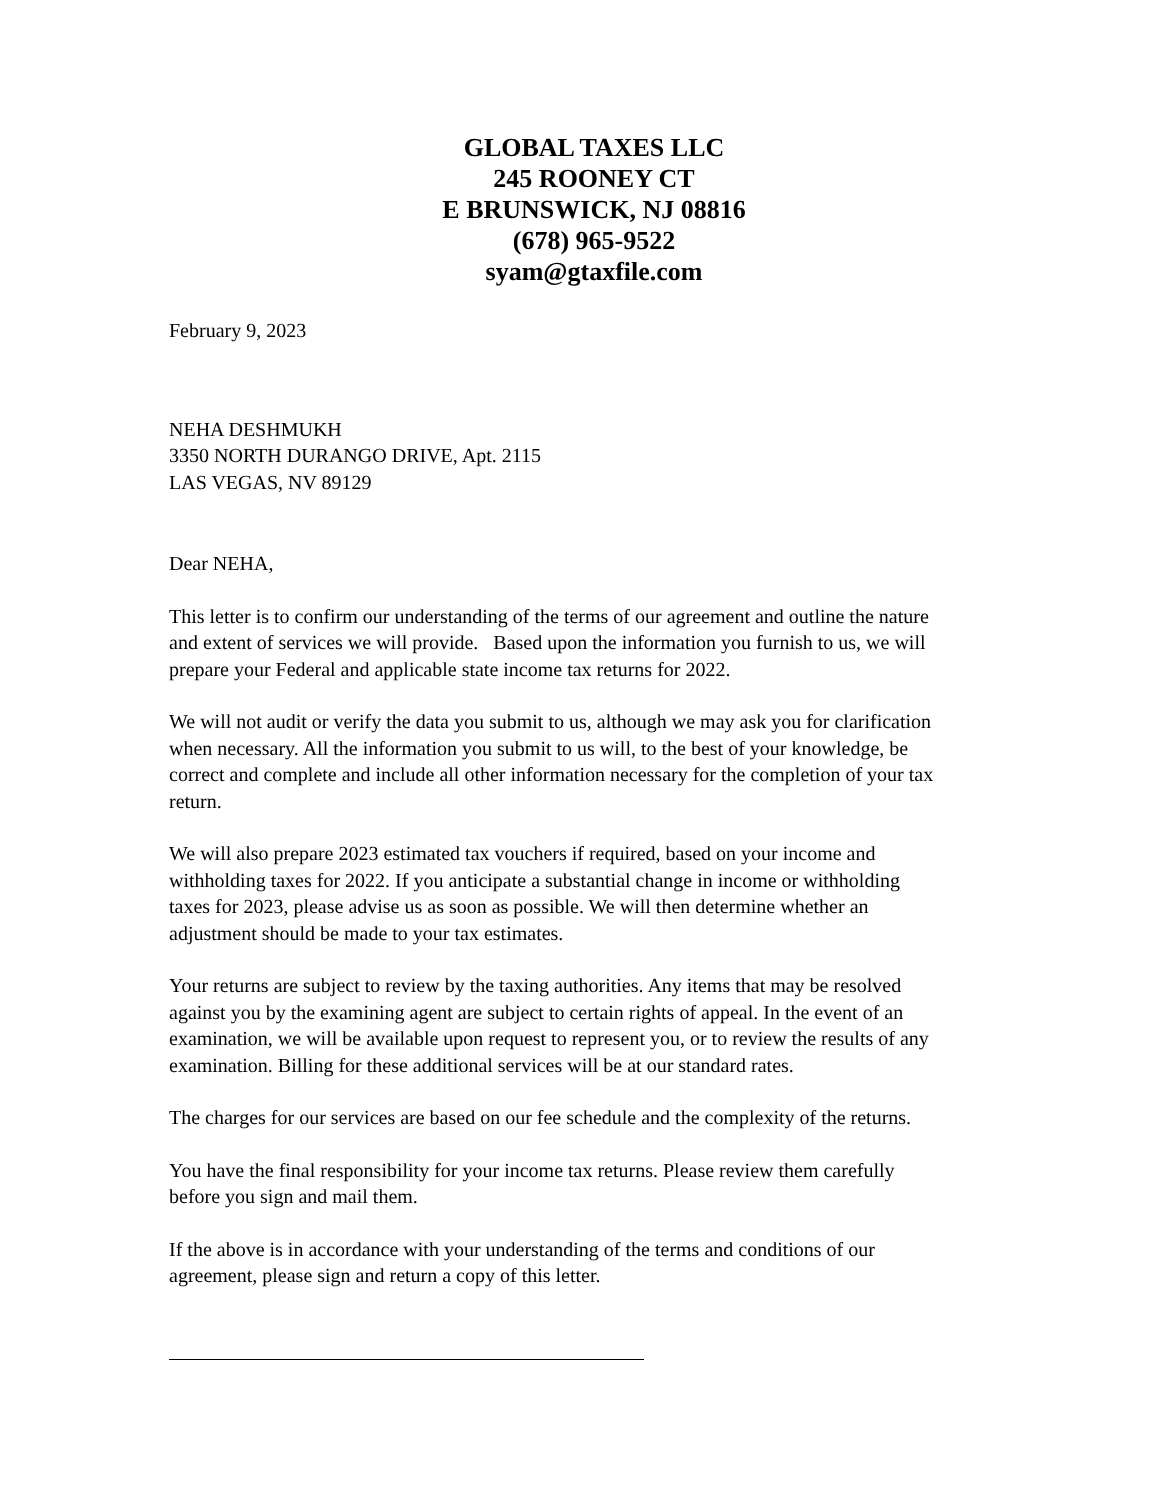GLOBAL TAXES LLC
245 ROONEY CT
E BRUNSWICK, NJ 08816
(678) 965-9522
syam@gtaxfile.com
February 9, 2023
NEHA DESHMUKH
3350 NORTH DURANGO DRIVE, Apt. 2115
LAS VEGAS, NV 89129
Dear NEHA,
This letter is to confirm our understanding of the terms of our agreement and outline the nature and extent of services we will provide. Based upon the information you furnish to us, we will prepare your Federal and applicable state income tax returns for 2022.
We will not audit or verify the data you submit to us, although we may ask you for clarification when necessary. All the information you submit to us will, to the best of your knowledge, be correct and complete and include all other information necessary for the completion of your tax return.
We will also prepare 2023 estimated tax vouchers if required, based on your income and withholding taxes for 2022. If you anticipate a substantial change in income or withholding taxes for 2023, please advise us as soon as possible. We will then determine whether an adjustment should be made to your tax estimates.
Your returns are subject to review by the taxing authorities. Any items that may be resolved against you by the examining agent are subject to certain rights of appeal. In the event of an examination, we will be available upon request to represent you, or to review the results of any examination. Billing for these additional services will be at our standard rates.
The charges for our services are based on our fee schedule and the complexity of the returns.
You have the final responsibility for your income tax returns. Please review them carefully before you sign and mail them.
If the above is in accordance with your understanding of the terms and conditions of our agreement, please sign and return a copy of this letter.